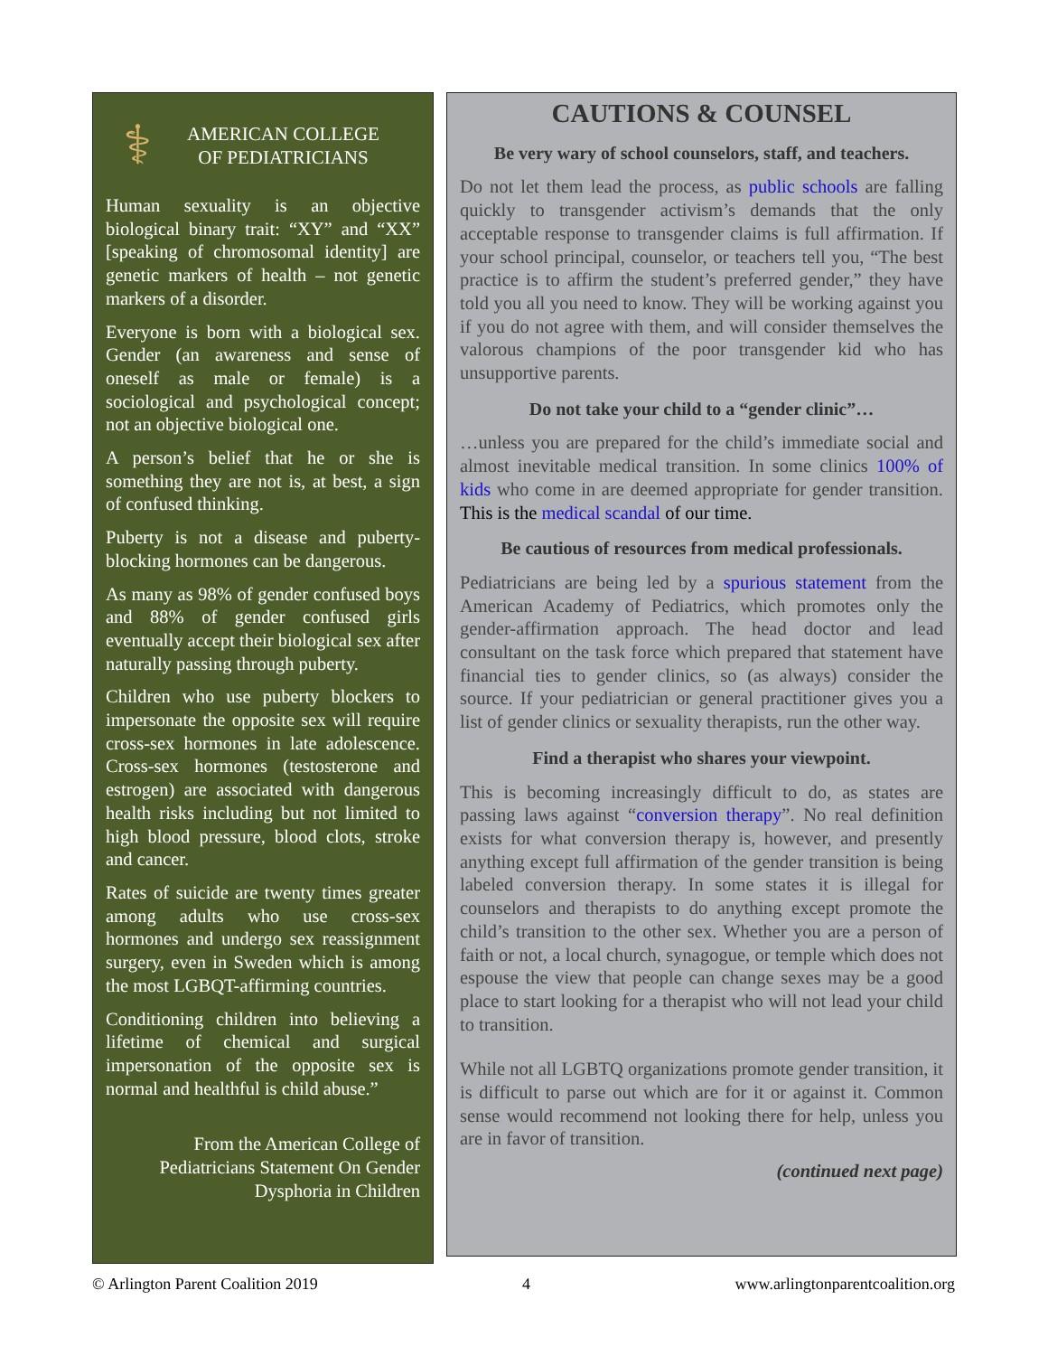⚕
AMERICAN COLLEGE
OF PEDIATRICIANS
Human sexuality is an objective biological binary trait: “XY” and “XX” [speaking of chromosomal identity] are genetic markers of health – not genetic markers of a disorder.
Everyone is born with a biological sex. Gender (an awareness and sense of oneself as male or female) is a sociological and psychological concept; not an objective biological one.
A person’s belief that he or she is something they are not is, at best, a sign of confused thinking.
Puberty is not a disease and puberty-blocking hormones can be dangerous.
As many as 98% of gender confused boys and 88% of gender confused girls eventually accept their biological sex after naturally passing through puberty.
Children who use puberty blockers to impersonate the opposite sex will require cross-sex hormones in late adolescence. Cross-sex hormones (testosterone and estrogen) are associated with dangerous health risks including but not limited to high blood pressure, blood clots, stroke and cancer.
Rates of suicide are twenty times greater among adults who use cross-sex hormones and undergo sex reassignment surgery, even in Sweden which is among the most LGBQT-affirming countries.
Conditioning children into believing a lifetime of chemical and surgical impersonation of the opposite sex is normal and healthful is child abuse.”
From the American College of Pediatricians Statement On Gender Dysphoria in Children
CAUTIONS & COUNSEL
Be very wary of school counselors, staff, and teachers.
Do not let them lead the process, as public schools are falling quickly to transgender activism’s demands that the only acceptable response to transgender claims is full affirmation. If your school principal, counselor, or teachers tell you, “The best practice is to affirm the student’s preferred gender,” they have told you all you need to know. They will be working against you if you do not agree with them, and will consider themselves the valorous champions of the poor transgender kid who has unsupportive parents.
Do not take your child to a “gender clinic”…
…unless you are prepared for the child’s immediate social and almost inevitable medical transition. In some clinics 100% of kids who come in are deemed appropriate for gender transition. This is the medical scandal of our time.
Be cautious of resources from medical professionals.
Pediatricians are being led by a spurious statement from the American Academy of Pediatrics, which promotes only the gender-affirmation approach. The head doctor and lead consultant on the task force which prepared that statement have financial ties to gender clinics, so (as always) consider the source. If your pediatrician or general practitioner gives you a list of gender clinics or sexuality therapists, run the other way.
Find a therapist who shares your viewpoint.
This is becoming increasingly difficult to do, as states are passing laws against “conversion therapy”. No real definition exists for what conversion therapy is, however, and presently anything except full affirmation of the gender transition is being labeled conversion therapy. In some states it is illegal for counselors and therapists to do anything except promote the child’s transition to the other sex. Whether you are a person of faith or not, a local church, synagogue, or temple which does not espouse the view that people can change sexes may be a good place to start looking for a therapist who will not lead your child to transition.
While not all LGBTQ organizations promote gender transition, it is difficult to parse out which are for it or against it. Common sense would recommend not looking there for help, unless you are in favor of transition.
(continued next page)
© Arlington Parent Coalition 2019 4 www.arlingtonparentcoalition.org